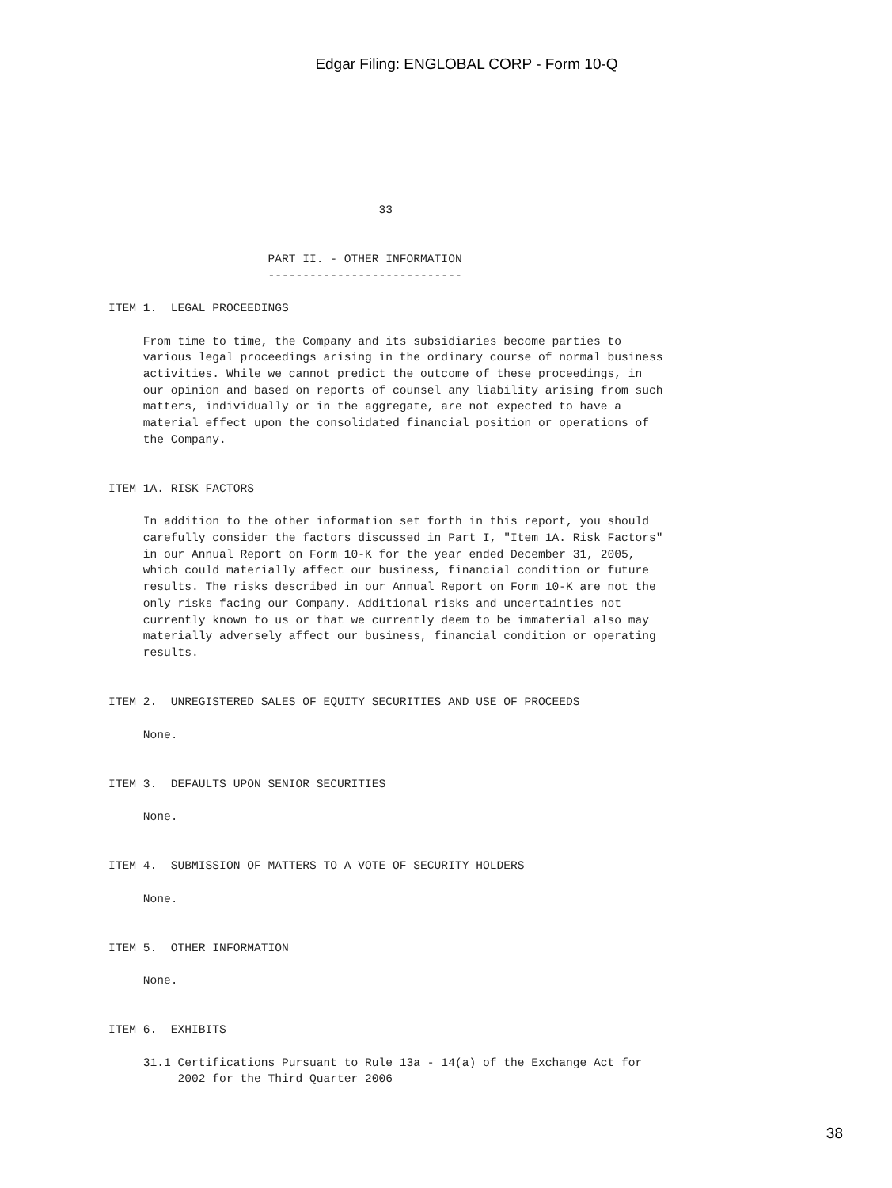Edgar Filing: ENGLOBAL CORP - Form 10-Q
                                       33


                       PART II. - OTHER INFORMATION
                       ----------------------------

ITEM 1.  LEGAL PROCEEDINGS

     From time to time, the Company and its subsidiaries become parties to
     various legal proceedings arising in the ordinary course of normal business
     activities. While we cannot predict the outcome of these proceedings, in
     our opinion and based on reports of counsel any liability arising from such
     matters, individually or in the aggregate, are not expected to have a
     material effect upon the consolidated financial position or operations of
     the Company.


ITEM 1A. RISK FACTORS

     In addition to the other information set forth in this report, you should
     carefully consider the factors discussed in Part I, "Item 1A. Risk Factors"
     in our Annual Report on Form 10-K for the year ended December 31, 2005,
     which could materially affect our business, financial condition or future
     results. The risks described in our Annual Report on Form 10-K are not the
     only risks facing our Company. Additional risks and uncertainties not
     currently known to us or that we currently deem to be immaterial also may
     materially adversely affect our business, financial condition or operating
     results.


ITEM 2.  UNREGISTERED SALES OF EQUITY SECURITIES AND USE OF PROCEEDS

     None.


ITEM 3.  DEFAULTS UPON SENIOR SECURITIES

     None.


ITEM 4.  SUBMISSION OF MATTERS TO A VOTE OF SECURITY HOLDERS

     None.


ITEM 5.  OTHER INFORMATION

     None.


ITEM 6.  EXHIBITS

     31.1 Certifications Pursuant to Rule 13a - 14(a) of the Exchange Act for
          2002 for the Third Quarter 2006
38